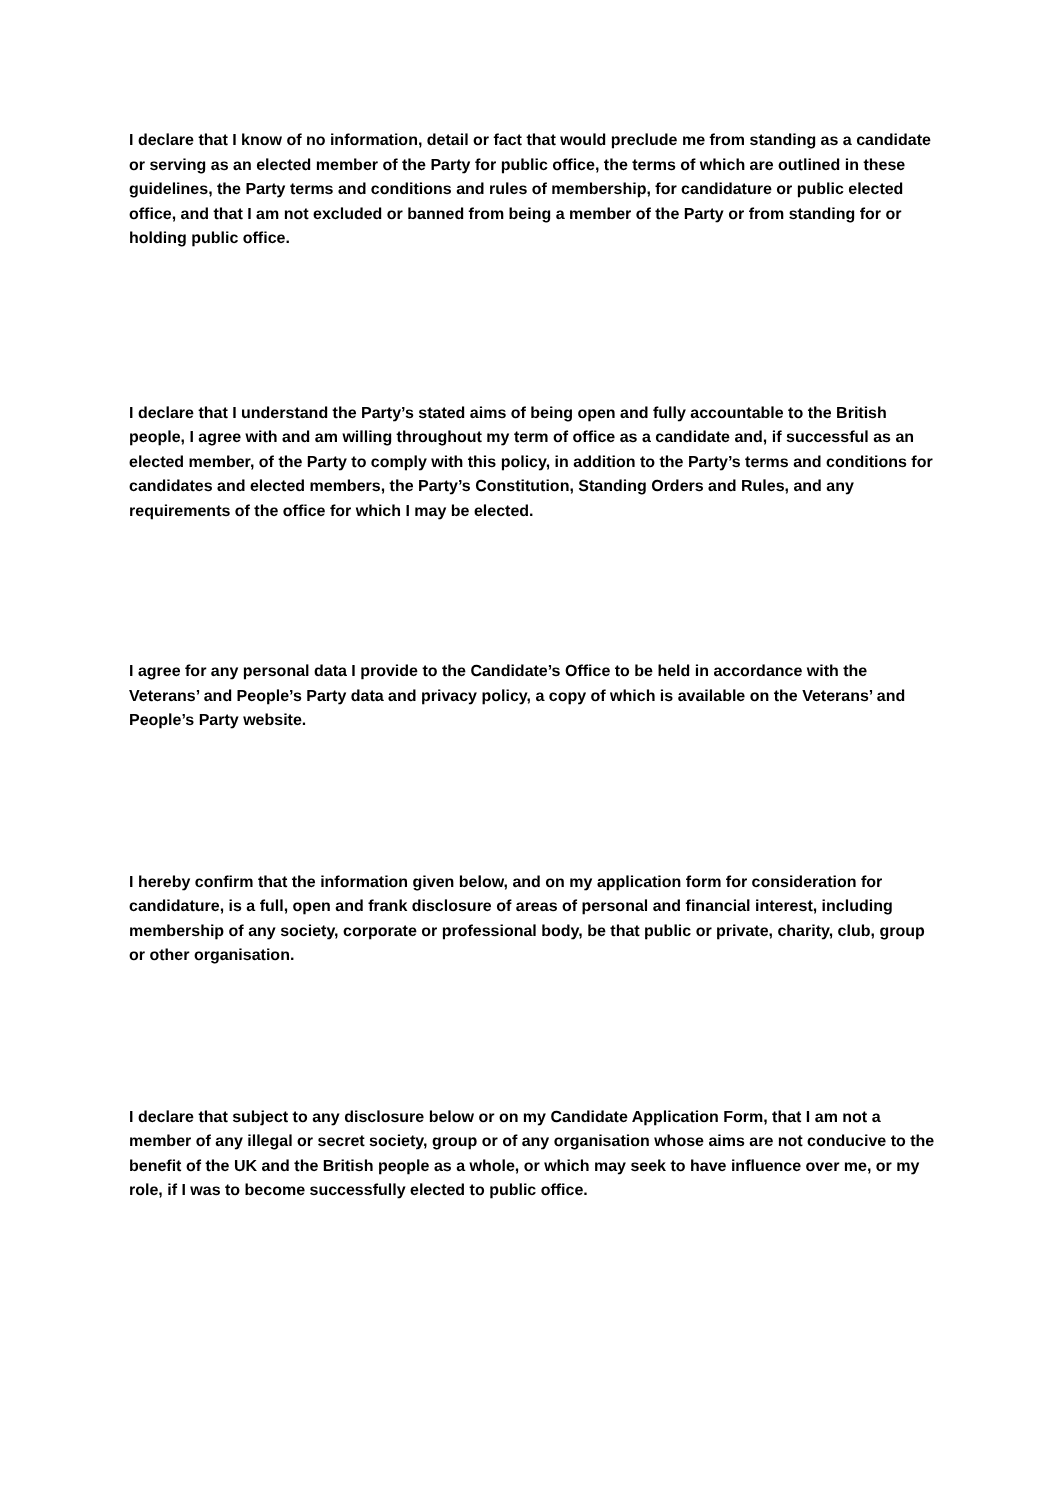I declare that I know of no information, detail or fact that would preclude me from standing as a candidate or serving as an elected member of the Party for public office, the terms of which are outlined in these guidelines, the Party terms and conditions and rules of membership, for candidature or public elected office, and that I am not excluded or banned from being a member of the Party or from standing for or holding public office.
I declare that I understand the Party’s stated aims of being open and fully accountable to the British people, I agree with and am willing throughout my term of office as a candidate and, if successful as an elected member, of the Party to comply with this policy, in addition to the Party’s terms and conditions for candidates and elected members, the Party’s Constitution, Standing Orders and Rules, and any requirements of the office for which I may be elected.
I agree for any personal data I provide to the Candidate’s Office to be held in accordance with the Veterans’ and People’s Party data and privacy policy, a copy of which is available on the Veterans’ and People’s Party website.
I hereby confirm that the information given below, and on my application form for consideration for candidature, is a full, open and frank disclosure of areas of personal and financial interest, including membership of any society, corporate or professional body, be that public or private, charity, club, group or other organisation.
I declare that subject to any disclosure below or on my Candidate Application Form, that I am not a member of any illegal or secret society, group or of any organisation whose aims are not conducive to the benefit of the UK and the British people as a whole, or which may seek to have influence over me, or my role, if I was to become successfully elected to public office.